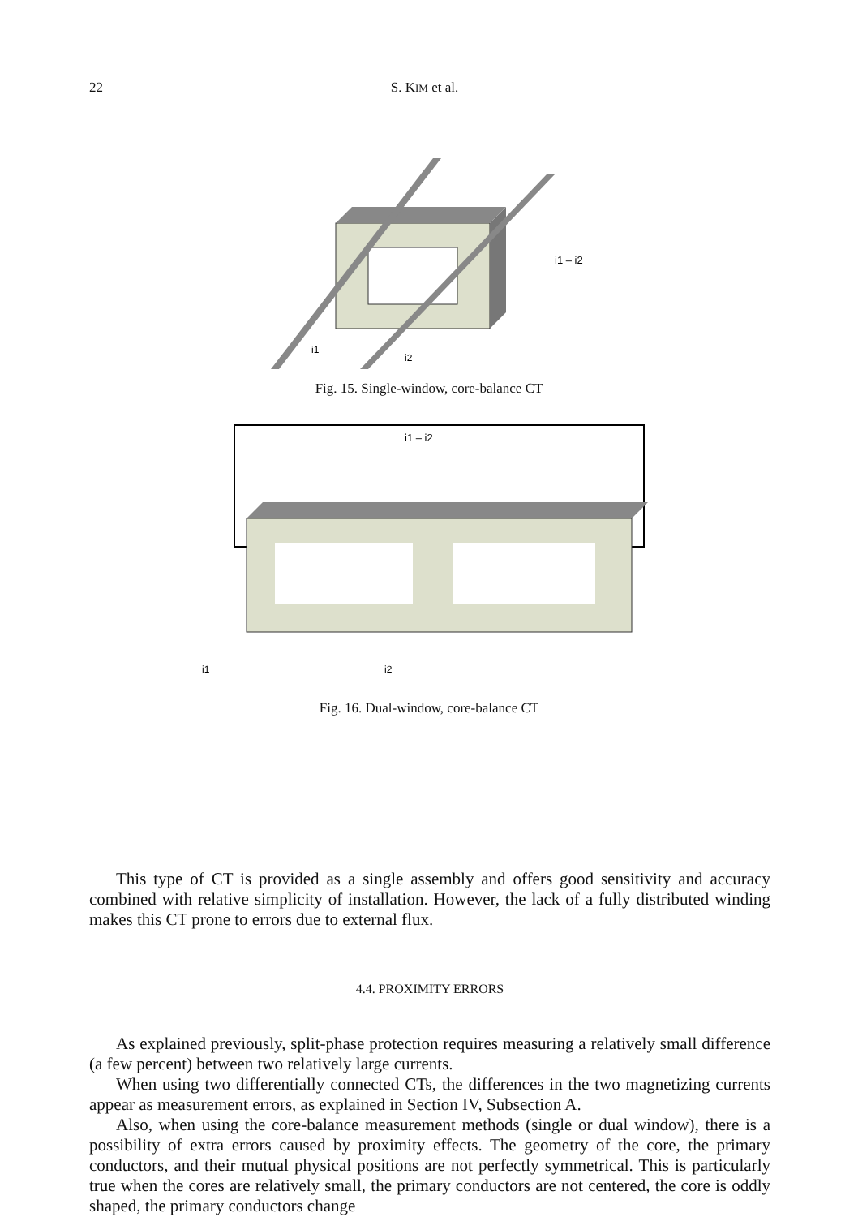22 S. KIM et al.
i1 – i2
i1
i2
Fig. 15. Single-window, core-balance CT
i1 – i2
i1
i2
Fig. 16. Dual-window, core-balance CT
This type of CT is provided as a single assembly and offers good sensitivity and accuracy combined with relative simplicity of installation. However, the lack of a fully distributed winding makes this CT prone to errors due to external flux.
4.4. PROXIMITY ERRORS
As explained previously, split-phase protection requires measuring a relatively small difference (a few percent) between two relatively large currents.
When using two differentially connected CTs, the differences in the two magnetizing currents appear as measurement errors, as explained in Section IV, Subsection A.
Also, when using the core-balance measurement methods (single or dual window), there is a possibility of extra errors caused by proximity effects. The geometry of the core, the primary conductors, and their mutual physical positions are not perfectly symmetrical. This is particularly true when the cores are relatively small, the primary conductors are not centered, the core is oddly shaped, the primary conductors change